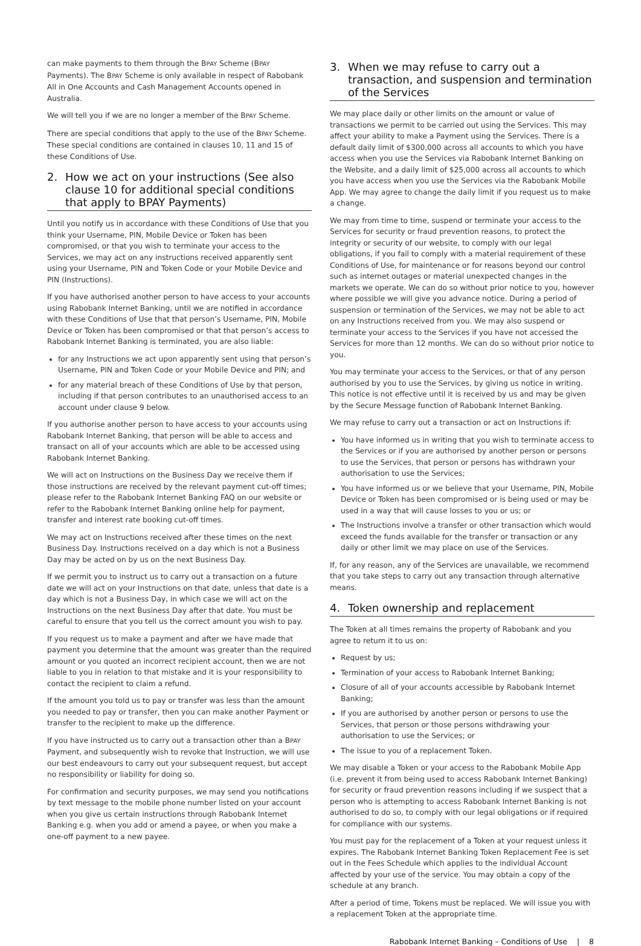can make payments to them through the BPAY Scheme (BPAY Payments). The BPAY Scheme is only available in respect of Rabobank All in One Accounts and Cash Management Accounts opened in Australia.
We will tell you if we are no longer a member of the BPAY Scheme.
There are special conditions that apply to the use of the BPAY Scheme. These special conditions are contained in clauses 10, 11 and 15 of these Conditions of Use.
2. How we act on your instructions (See also clause 10 for additional special conditions that apply to BPAY Payments)
Until you notify us in accordance with these Conditions of Use that you think your Username, PIN, Mobile Device or Token has been compromised, or that you wish to terminate your access to the Services, we may act on any instructions received apparently sent using your Username, PIN and Token Code or your Mobile Device and PIN (Instructions).
If you have authorised another person to have access to your accounts using Rabobank Internet Banking, until we are notified in accordance with these Conditions of Use that that person’s Username, PIN, Mobile Device or Token has been compromised or that that person’s access to Rabobank Internet Banking is terminated, you are also liable:
for any Instructions we act upon apparently sent using that person’s Username, PIN and Token Code or your Mobile Device and PIN; and
for any material breach of these Conditions of Use by that person, including if that person contributes to an unauthorised access to an account under clause 9 below.
If you authorise another person to have access to your accounts using Rabobank Internet Banking, that person will be able to access and transact on all of your accounts which are able to be accessed using Rabobank Internet Banking.
We will act on Instructions on the Business Day we receive them if those instructions are received by the relevant payment cut-off times; please refer to the Rabobank Internet Banking FAQ on our website or refer to the Rabobank Internet Banking online help for payment, transfer and interest rate booking cut-off times.
We may act on Instructions received after these times on the next Business Day. Instructions received on a day which is not a Business Day may be acted on by us on the next Business Day.
If we permit you to instruct us to carry out a transaction on a future date we will act on your Instructions on that date, unless that date is a day which is not a Business Day, in which case we will act on the Instructions on the next Business Day after that date. You must be careful to ensure that you tell us the correct amount you wish to pay.
If you request us to make a payment and after we have made that payment you determine that the amount was greater than the required amount or you quoted an incorrect recipient account, then we are not liable to you in relation to that mistake and it is your responsibility to contact the recipient to claim a refund.
If the amount you told us to pay or transfer was less than the amount you needed to pay or transfer, then you can make another Payment or transfer to the recipient to make up the difference.
If you have instructed us to carry out a transaction other than a BPAY Payment, and subsequently wish to revoke that Instruction, we will use our best endeavours to carry out your subsequent request, but accept no responsibility or liability for doing so.
For confirmation and security purposes, we may send you notifications by text message to the mobile phone number listed on your account when you give us certain instructions through Rabobank Internet Banking e.g. when you add or amend a payee, or when you make a one-off payment to a new payee.
3. When we may refuse to carry out a transaction, and suspension and termination of the Services
We may place daily or other limits on the amount or value of transactions we permit to be carried out using the Services. This may affect your ability to make a Payment using the Services. There is a default daily limit of $300,000 across all accounts to which you have access when you use the Services via Rabobank Internet Banking on the Website, and a daily limit of $25,000 across all accounts to which you have access when you use the Services via the Rabobank Mobile App. We may agree to change the daily limit if you request us to make a change.
We may from time to time, suspend or terminate your access to the Services for security or fraud prevention reasons, to protect the integrity or security of our website, to comply with our legal obligations, if you fail to comply with a material requirement of these Conditions of Use, for maintenance or for reasons beyond our control such as internet outages or material unexpected changes in the markets we operate. We can do so without prior notice to you, however where possible we will give you advance notice. During a period of suspension or termination of the Services, we may not be able to act on any Instructions received from you. We may also suspend or terminate your access to the Services if you have not accessed the Services for more than 12 months. We can do so without prior notice to you.
You may terminate your access to the Services, or that of any person authorised by you to use the Services, by giving us notice in writing. This notice is not effective until it is received by us and may be given by the Secure Message function of Rabobank Internet Banking.
We may refuse to carry out a transaction or act on Instructions if:
You have informed us in writing that you wish to terminate access to the Services or if you are authorised by another person or persons to use the Services, that person or persons has withdrawn your authorisation to use the Services;
You have informed us or we believe that your Username, PIN, Mobile Device or Token has been compromised or is being used or may be used in a way that will cause losses to you or us; or
The Instructions involve a transfer or other transaction which would exceed the funds available for the transfer or transaction or any daily or other limit we may place on use of the Services.
If, for any reason, any of the Services are unavailable, we recommend that you take steps to carry out any transaction through alternative means.
4. Token ownership and replacement
The Token at all times remains the property of Rabobank and you agree to return it to us on:
Request by us;
Termination of your access to Rabobank Internet Banking;
Closure of all of your accounts accessible by Rabobank Internet Banking;
If you are authorised by another person or persons to use the Services, that person or those persons withdrawing your authorisation to use the Services; or
The issue to you of a replacement Token.
We may disable a Token or your access to the Rabobank Mobile App (i.e. prevent it from being used to access Rabobank Internet Banking) for security or fraud prevention reasons including if we suspect that a person who is attempting to access Rabobank Internet Banking is not authorised to do so, to comply with our legal obligations or if required for compliance with our systems.
You must pay for the replacement of a Token at your request unless it expires. The Rabobank Internet Banking Token Replacement Fee is set out in the Fees Schedule which applies to the individual Account affected by your use of the service. You may obtain a copy of the schedule at any branch.
After a period of time, Tokens must be replaced. We will issue you with a replacement Token at the appropriate time.
Rabobank Internet Banking – Conditions of Use | 8